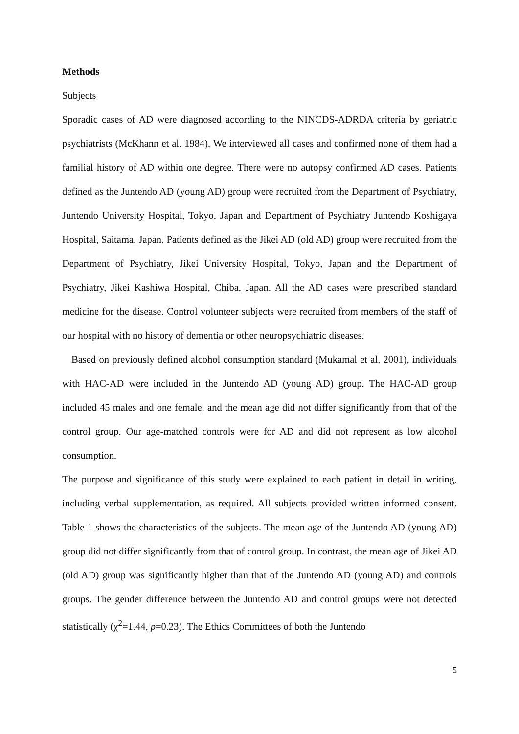Methods
Subjects
Sporadic cases of AD were diagnosed according to the NINCDS-ADRDA criteria by geriatric psychiatrists (McKhann et al. 1984). We interviewed all cases and confirmed none of them had a familial history of AD within one degree. There were no autopsy confirmed AD cases. Patients defined as the Juntendo AD (young AD) group were recruited from the Department of Psychiatry, Juntendo University Hospital, Tokyo, Japan and Department of Psychiatry Juntendo Koshigaya Hospital, Saitama, Japan. Patients defined as the Jikei AD (old AD) group were recruited from the Department of Psychiatry, Jikei University Hospital, Tokyo, Japan and the Department of Psychiatry, Jikei Kashiwa Hospital, Chiba, Japan. All the AD cases were prescribed standard medicine for the disease. Control volunteer subjects were recruited from members of the staff of our hospital with no history of dementia or other neuropsychiatric diseases.
Based on previously defined alcohol consumption standard (Mukamal et al. 2001), individuals with HAC-AD were included in the Juntendo AD (young AD) group. The HAC-AD group included 45 males and one female, and the mean age did not differ significantly from that of the control group. Our age-matched controls were for AD and did not represent as low alcohol consumption.
The purpose and significance of this study were explained to each patient in detail in writing, including verbal supplementation, as required. All subjects provided written informed consent. Table 1 shows the characteristics of the subjects. The mean age of the Juntendo AD (young AD) group did not differ significantly from that of control group. In contrast, the mean age of Jikei AD (old AD) group was significantly higher than that of the Juntendo AD (young AD) and controls groups. The gender difference between the Juntendo AD and control groups were not detected statistically (χ<sup>2</sup>=1.44, p=0.23). The Ethics Committees of both the Juntendo
5